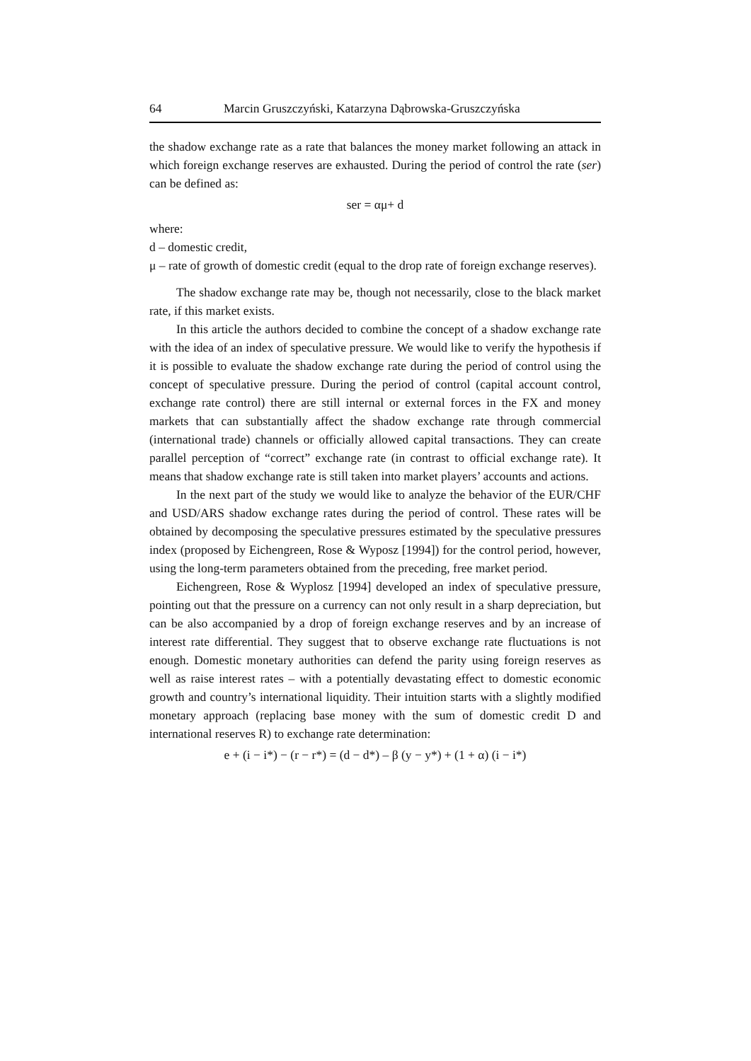64 Marcin Gruszczyński, Katarzyna Dąbrowska-Gruszczyńska
the shadow exchange rate as a rate that balances the money market following an attack in which foreign exchange reserves are exhausted. During the period of control the rate (ser) can be defined as:
ser = αμ+ d
where:
d – domestic credit,
μ – rate of growth of domestic credit (equal to the drop rate of foreign exchange reserves).
The shadow exchange rate may be, though not necessarily, close to the black market rate, if this market exists.
In this article the authors decided to combine the concept of a shadow exchange rate with the idea of an index of speculative pressure. We would like to verify the hypothesis if it is possible to evaluate the shadow exchange rate during the period of control using the concept of speculative pressure. During the period of control (capital account control, exchange rate control) there are still internal or external forces in the FX and money markets that can substantially affect the shadow exchange rate through commercial (international trade) channels or officially allowed capital transactions. They can create parallel perception of “correct” exchange rate (in contrast to official exchange rate). It means that shadow exchange rate is still taken into market players’ accounts and actions.
In the next part of the study we would like to analyze the behavior of the EUR/CHF and USD/ARS shadow exchange rates during the period of control. These rates will be obtained by decomposing the speculative pressures estimated by the speculative pressures index (proposed by Eichengreen, Rose & Wyposz [1994]) for the control period, however, using the long-term parameters obtained from the preceding, free market period.
Eichengreen, Rose & Wyplosz [1994] developed an index of speculative pressure, pointing out that the pressure on a currency can not only result in a sharp depreciation, but can be also accompanied by a drop of foreign exchange reserves and by an increase of interest rate differential. They suggest that to observe exchange rate fluctuations is not enough. Domestic monetary authorities can defend the parity using foreign reserves as well as raise interest rates – with a potentially devastating effect to domestic economic growth and country’s international liquidity. Their intuition starts with a slightly modified monetary approach (replacing base money with the sum of domestic credit D and international reserves R) to exchange rate determination:
e + (i − i*) − (r − r*) = (d − d*) – β (y − y*) + (1 + α) (i − i*)